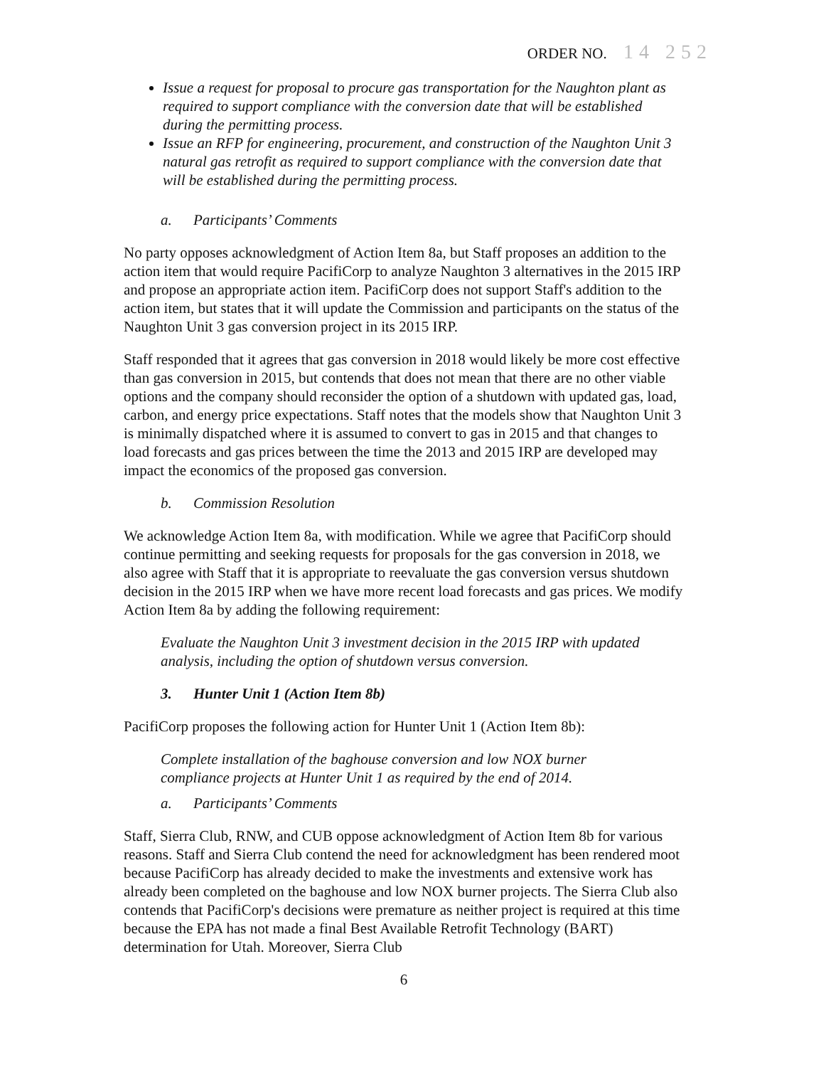ORDER NO. 14 252
Issue a request for proposal to procure gas transportation for the Naughton plant as required to support compliance with the conversion date that will be established during the permitting process.
Issue an RFP for engineering, procurement, and construction of the Naughton Unit 3 natural gas retrofit as required to support compliance with the conversion date that will be established during the permitting process.
a. Participants’ Comments
No party opposes acknowledgment of Action Item 8a, but Staff proposes an addition to the action item that would require PacifiCorp to analyze Naughton 3 alternatives in the 2015 IRP and propose an appropriate action item. PacifiCorp does not support Staff's addition to the action item, but states that it will update the Commission and participants on the status of the Naughton Unit 3 gas conversion project in its 2015 IRP.
Staff responded that it agrees that gas conversion in 2018 would likely be more cost effective than gas conversion in 2015, but contends that does not mean that there are no other viable options and the company should reconsider the option of a shutdown with updated gas, load, carbon, and energy price expectations. Staff notes that the models show that Naughton Unit 3 is minimally dispatched where it is assumed to convert to gas in 2015 and that changes to load forecasts and gas prices between the time the 2013 and 2015 IRP are developed may impact the economics of the proposed gas conversion.
b. Commission Resolution
We acknowledge Action Item 8a, with modification. While we agree that PacifiCorp should continue permitting and seeking requests for proposals for the gas conversion in 2018, we also agree with Staff that it is appropriate to reevaluate the gas conversion versus shutdown decision in the 2015 IRP when we have more recent load forecasts and gas prices. We modify Action Item 8a by adding the following requirement:
Evaluate the Naughton Unit 3 investment decision in the 2015 IRP with updated analysis, including the option of shutdown versus conversion.
3. Hunter Unit 1 (Action Item 8b)
PacifiCorp proposes the following action for Hunter Unit 1 (Action Item 8b):
Complete installation of the baghouse conversion and low NOX burner compliance projects at Hunter Unit 1 as required by the end of 2014.
a. Participants’ Comments
Staff, Sierra Club, RNW, and CUB oppose acknowledgment of Action Item 8b for various reasons. Staff and Sierra Club contend the need for acknowledgment has been rendered moot because PacifiCorp has already decided to make the investments and extensive work has already been completed on the baghouse and low NOX burner projects. The Sierra Club also contends that PacifiCorp's decisions were premature as neither project is required at this time because the EPA has not made a final Best Available Retrofit Technology (BART) determination for Utah. Moreover, Sierra Club
6